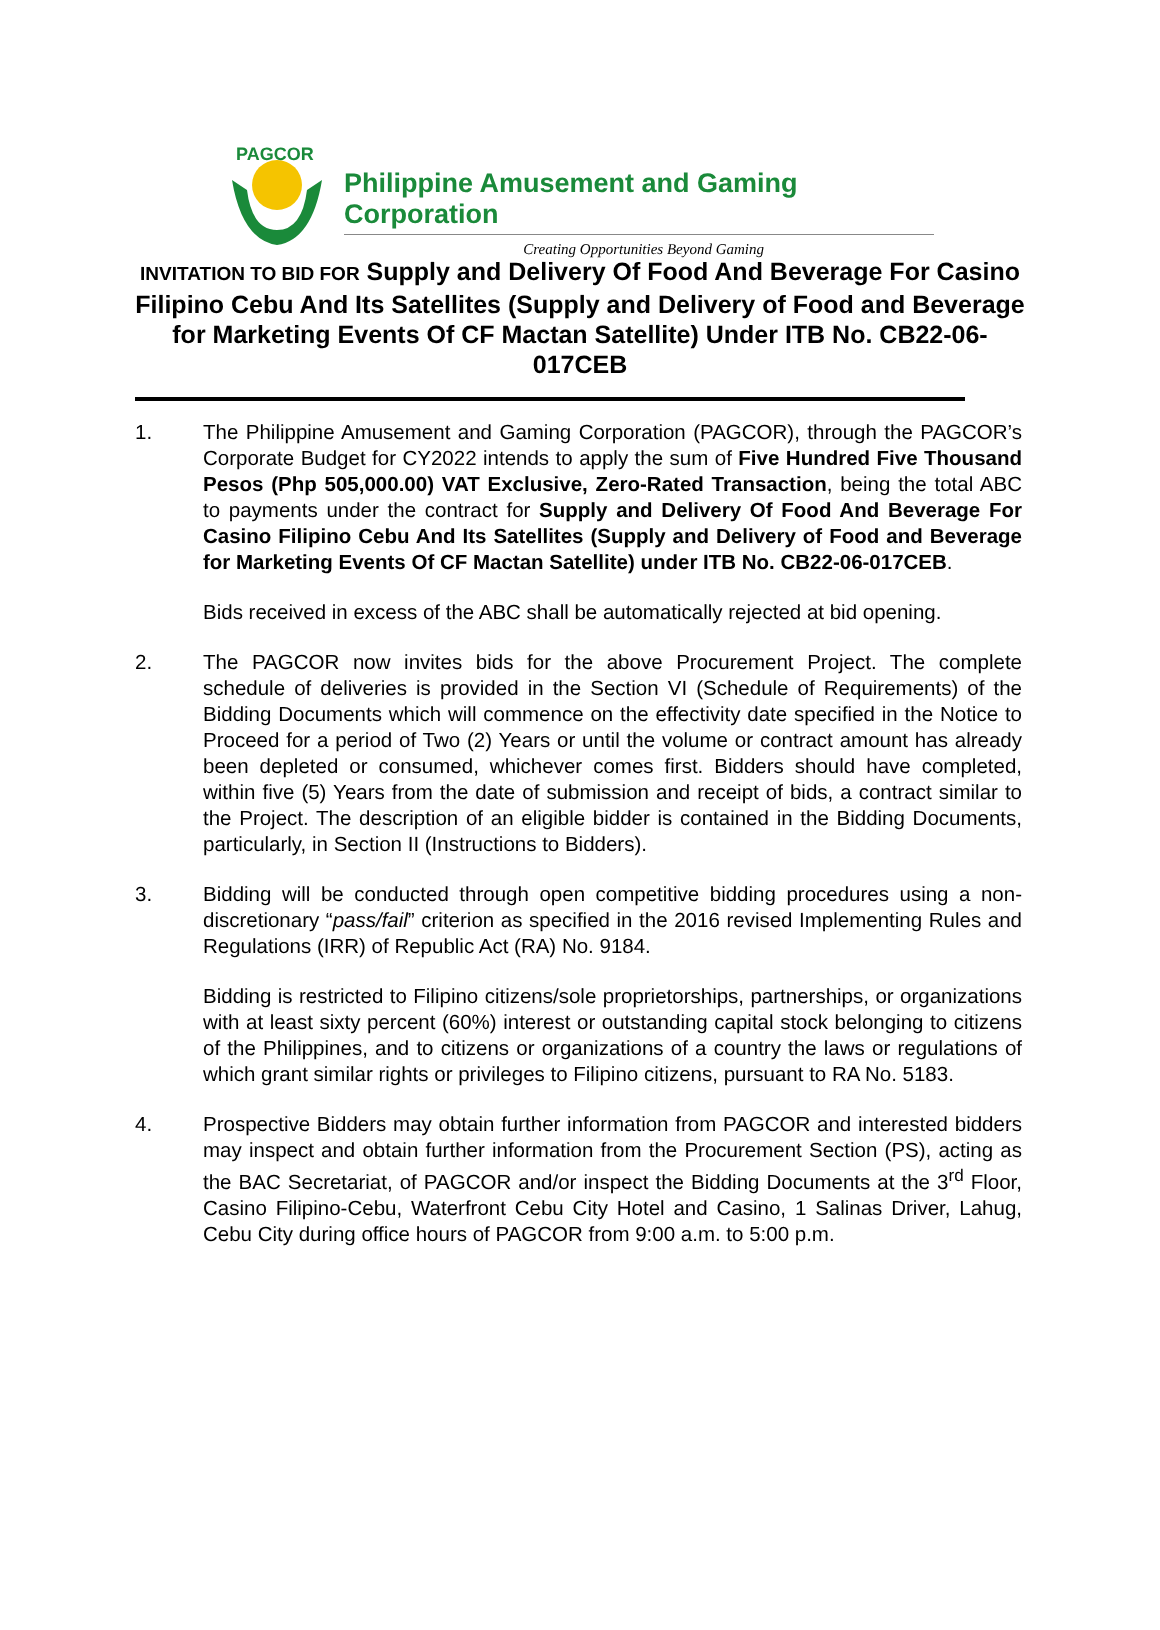PAGCOR
Philippine Amusement and Gaming Corporation
Creating Opportunities Beyond Gaming
INVITATION TO BID FOR Supply and Delivery Of Food And Beverage For Casino Filipino Cebu And Its Satellites (Supply and Delivery of Food and Beverage for Marketing Events Of CF Mactan Satellite) Under ITB No. CB22-06-017CEB
1. The Philippine Amusement and Gaming Corporation (PAGCOR), through the PAGCOR’s Corporate Budget for CY2022 intends to apply the sum of Five Hundred Five Thousand Pesos (Php 505,000.00) VAT Exclusive, Zero-Rated Transaction, being the total ABC to payments under the contract for Supply and Delivery Of Food And Beverage For Casino Filipino Cebu And Its Satellites (Supply and Delivery of Food and Beverage for Marketing Events Of CF Mactan Satellite) under ITB No. CB22-06-017CEB.
Bids received in excess of the ABC shall be automatically rejected at bid opening.
2. The PAGCOR now invites bids for the above Procurement Project. The complete schedule of deliveries is provided in the Section VI (Schedule of Requirements) of the Bidding Documents which will commence on the effectivity date specified in the Notice to Proceed for a period of Two (2) Years or until the volume or contract amount has already been depleted or consumed, whichever comes first. Bidders should have completed, within five (5) Years from the date of submission and receipt of bids, a contract similar to the Project. The description of an eligible bidder is contained in the Bidding Documents, particularly, in Section II (Instructions to Bidders).
3. Bidding will be conducted through open competitive bidding procedures using a non-discretionary “pass/fail” criterion as specified in the 2016 revised Implementing Rules and Regulations (IRR) of Republic Act (RA) No. 9184.
Bidding is restricted to Filipino citizens/sole proprietorships, partnerships, or organizations with at least sixty percent (60%) interest or outstanding capital stock belonging to citizens of the Philippines, and to citizens or organizations of a country the laws or regulations of which grant similar rights or privileges to Filipino citizens, pursuant to RA No. 5183.
4. Prospective Bidders may obtain further information from PAGCOR and interested bidders may inspect and obtain further information from the Procurement Section (PS), acting as the BAC Secretariat, of PAGCOR and/or inspect the Bidding Documents at the 3<sup>rd</sup> Floor, Casino Filipino-Cebu, Waterfront Cebu City Hotel and Casino, 1 Salinas Driver, Lahug, Cebu City during office hours of PAGCOR from 9:00 a.m. to 5:00 p.m.